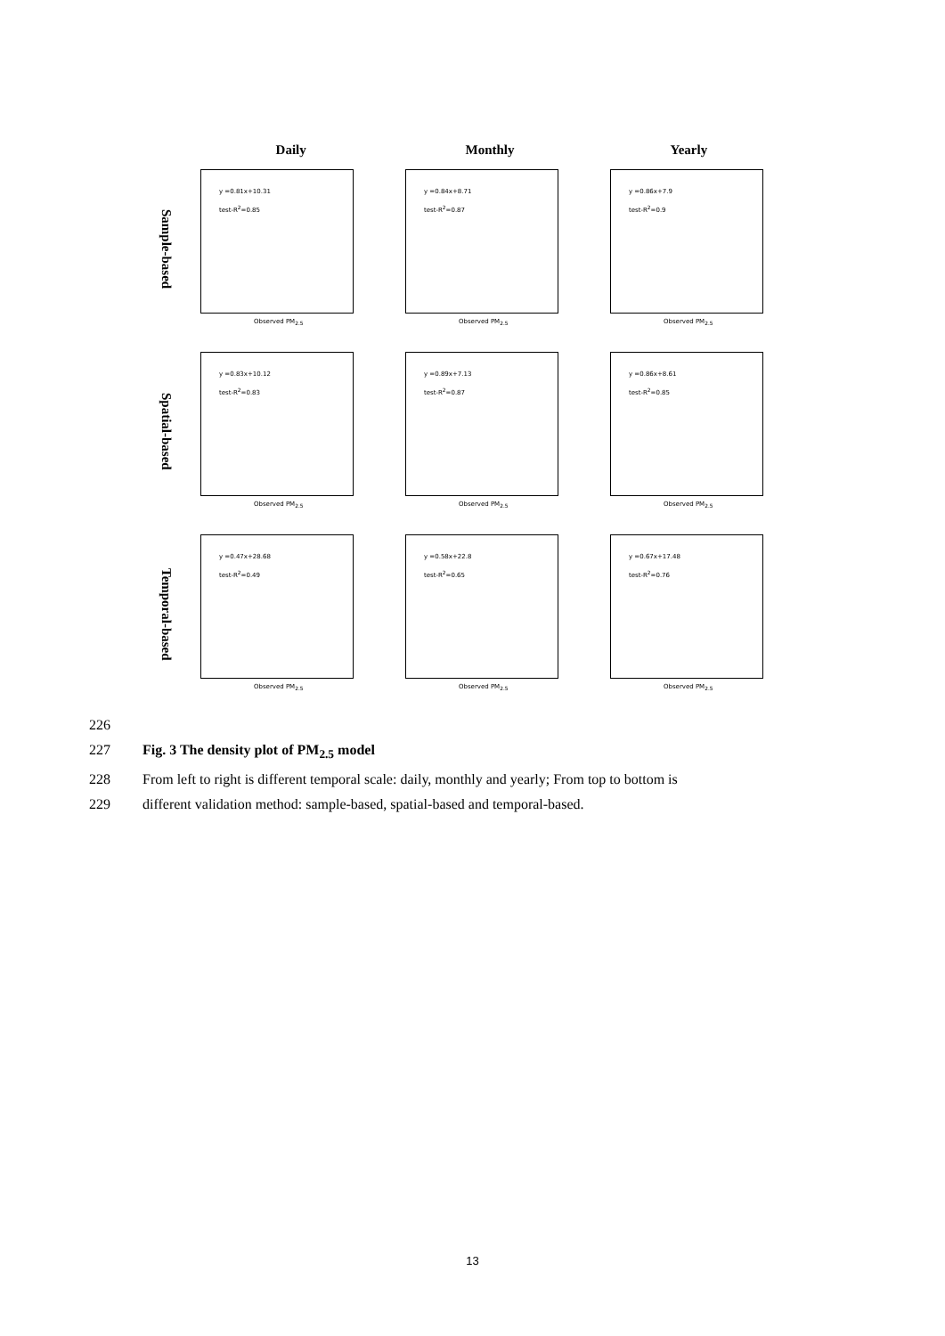Daily Monthly Yearly
Sample-based
y =0.81x+10.31
test-R<sup>2</sup>=0.85
Observed PM<sub>2.5</sub>
y =0.84x+8.71
test-R<sup>2</sup>=0.87
Observed PM<sub>2.5</sub>
y =0.86x+7.9
test-R<sup>2</sup>=0.9
Observed PM<sub>2.5</sub>
Spatial-based
y =0.83x+10.12
test-R<sup>2</sup>=0.83
Observed PM<sub>2.5</sub>
y =0.89x+7.13
test-R<sup>2</sup>=0.87
Observed PM<sub>2.5</sub>
y =0.86x+8.61
test-R<sup>2</sup>=0.85
Observed PM<sub>2.5</sub>
Temporal-based
y =0.47x+28.68
test-R<sup>2</sup>=0.49
Observed PM<sub>2.5</sub>
y =0.58x+22.8
test-R<sup>2</sup>=0.65
Observed PM<sub>2.5</sub>
y =0.67x+17.48
test-R<sup>2</sup>=0.76
Observed PM<sub>2.5</sub>
226
227 Fig. 3 The density plot of PM<sub>2.5</sub> model
228 From left to right is different temporal scale: daily, monthly and yearly; From top to bottom is
229 different validation method: sample-based, spatial-based and temporal-based.
13